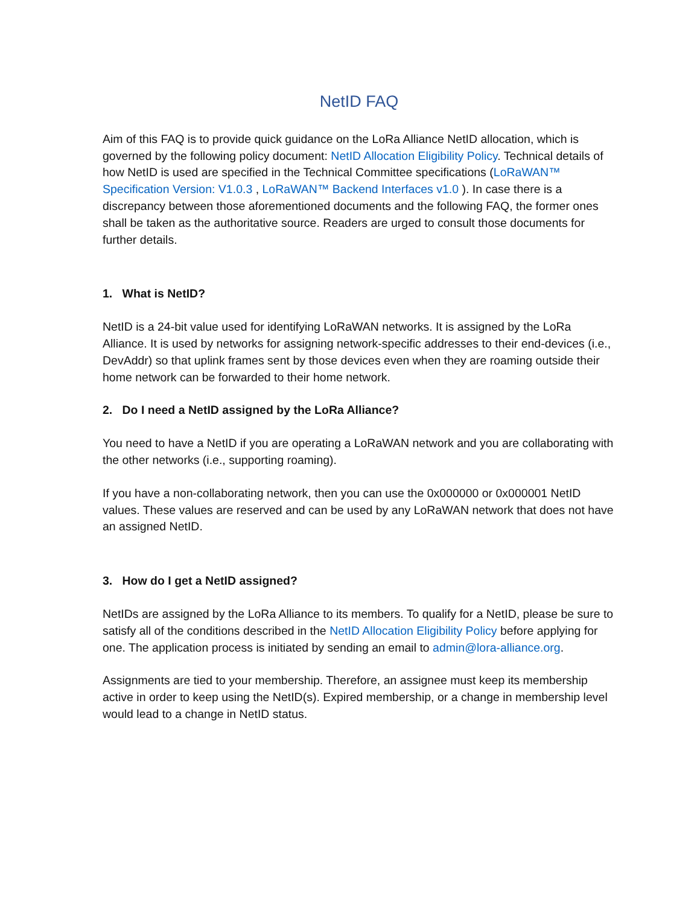NetID FAQ
Aim of this FAQ is to provide quick guidance on the LoRa Alliance NetID allocation, which is governed by the following policy document: NetID Allocation Eligibility Policy. Technical details of how NetID is used are specified in the Technical Committee specifications (LoRaWAN™ Specification Version: V1.0.3 , LoRaWAN™ Backend Interfaces v1.0 ). In case there is a discrepancy between those aforementioned documents and the following FAQ, the former ones shall be taken as the authoritative source. Readers are urged to consult those documents for further details.
1. What is NetID?
NetID is a 24-bit value used for identifying LoRaWAN networks. It is assigned by the LoRa Alliance. It is used by networks for assigning network-specific addresses to their end-devices (i.e., DevAddr) so that uplink frames sent by those devices even when they are roaming outside their home network can be forwarded to their home network.
2. Do I need a NetID assigned by the LoRa Alliance?
You need to have a NetID if you are operating a LoRaWAN network and you are collaborating with the other networks (i.e., supporting roaming).
If you have a non-collaborating network, then you can use the 0x000000 or 0x000001 NetID values. These values are reserved and can be used by any LoRaWAN network that does not have an assigned NetID.
3. How do I get a NetID assigned?
NetIDs are assigned by the LoRa Alliance to its members. To qualify for a NetID, please be sure to satisfy all of the conditions described in the NetID Allocation Eligibility Policy before applying for one. The application process is initiated by sending an email to admin@lora-alliance.org.
Assignments are tied to your membership. Therefore, an assignee must keep its membership active in order to keep using the NetID(s). Expired membership, or a change in membership level would lead to a change in NetID status.